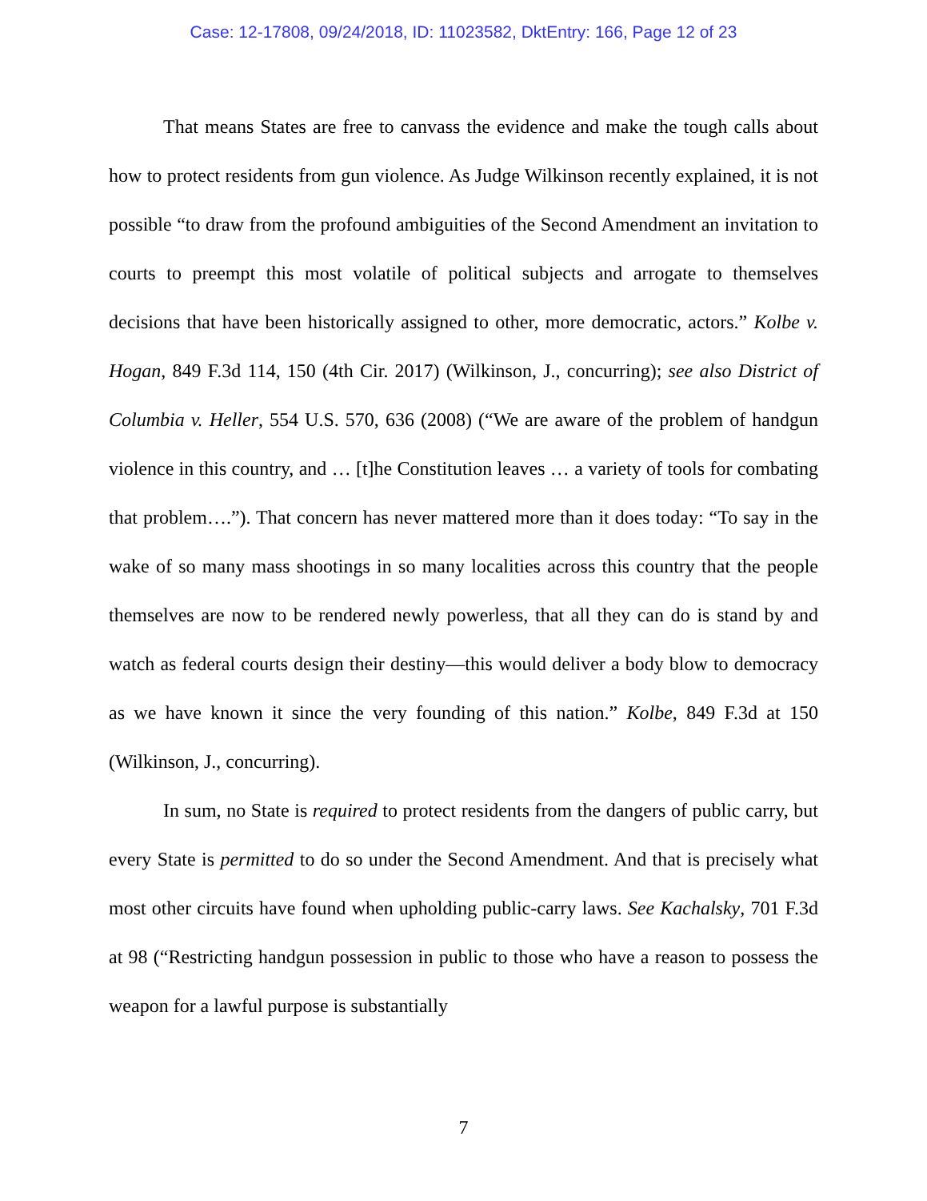Case: 12-17808, 09/24/2018, ID: 11023582, DktEntry: 166, Page 12 of 23
That means States are free to canvass the evidence and make the tough calls about how to protect residents from gun violence. As Judge Wilkinson recently explained, it is not possible “to draw from the profound ambiguities of the Second Amendment an invitation to courts to preempt this most volatile of political subjects and arrogate to themselves decisions that have been historically assigned to other, more democratic, actors.” Kolbe v. Hogan, 849 F.3d 114, 150 (4th Cir. 2017) (Wilkinson, J., concurring); see also District of Columbia v. Heller, 554 U.S. 570, 636 (2008) (“We are aware of the problem of handgun violence in this country, and … [t]he Constitution leaves … a variety of tools for combating that problem….”). That concern has never mattered more than it does today: “To say in the wake of so many mass shootings in so many localities across this country that the people themselves are now to be rendered newly powerless, that all they can do is stand by and watch as federal courts design their destiny—this would deliver a body blow to democracy as we have known it since the very founding of this nation.” Kolbe, 849 F.3d at 150 (Wilkinson, J., concurring).
In sum, no State is required to protect residents from the dangers of public carry, but every State is permitted to do so under the Second Amendment. And that is precisely what most other circuits have found when upholding public-carry laws. See Kachalsky, 701 F.3d at 98 (“Restricting handgun possession in public to those who have a reason to possess the weapon for a lawful purpose is substantially
7